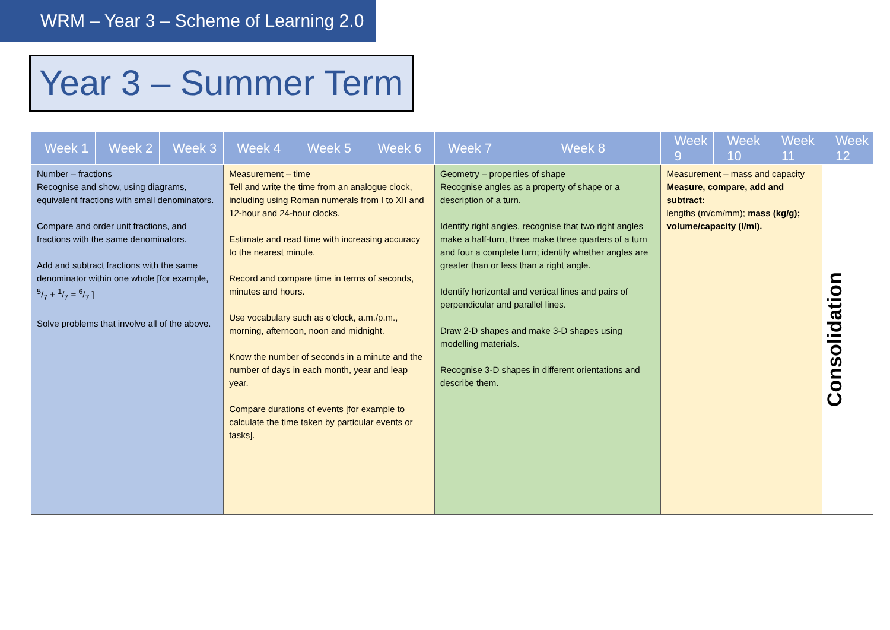WRM – Year 3 – Scheme of Learning 2.0
Year 3 – Summer Term
| Week 1 | Week 2 | Week 3 | Week 4 | Week 5 | Week 6 | Week 7 | Week 8 | Week 9 | Week 10 | Week 11 | Week 12 |
| --- | --- | --- | --- | --- | --- | --- | --- | --- | --- | --- | --- |
| Number – fractions Recognise and show, using diagrams, equivalent fractions with small denominators. Compare and order unit fractions, and fractions with the same denominators. Add and subtract fractions with the same denominator within one whole [for example, 5/7 + 1/7 = 6/7 ] Solve problems that involve all of the above. | | | Measurement – time Tell and write the time from an analogue clock, including using Roman numerals from I to XII and 12-hour and 24-hour clocks. Estimate and read time with increasing accuracy to the nearest minute. Record and compare time in terms of seconds, minutes and hours. Use vocabulary such as o’clock, a.m./p.m., morning, afternoon, noon and midnight. Know the number of seconds in a minute and the number of days in each month, year and leap year. Compare durations of events [for example to calculate the time taken by particular events or tasks]. | | | Geometry – properties of shape Recognise angles as a property of shape or a description of a turn. Identify right angles, recognise that two right angles make a half-turn, three make three quarters of a turn and four a complete turn; identify whether angles are greater than or less than a right angle. Identify horizontal and vertical lines and pairs of perpendicular and parallel lines. Draw 2-D shapes and make 3-D shapes using modelling materials. Recognise 3-D shapes in different orientations and describe them. | | Measurement – mass and capacity Measure, compare, add and subtract: lengths (m/cm/mm); mass (kg/g); volume/capacity (l/ml). | | | Consolidation |